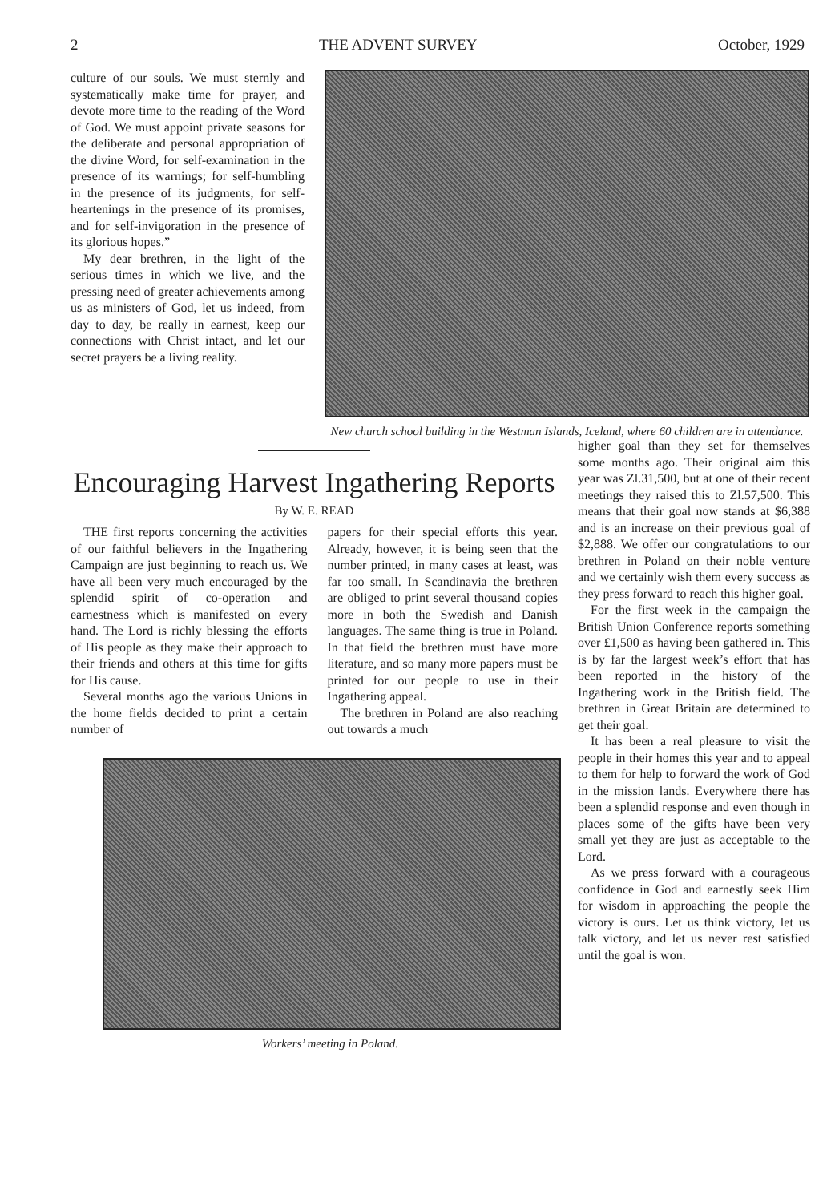2 THE ADVENT SURVEY October, 1929
culture of our souls. We must sternly and systematically make time for prayer, and devote more time to the reading of the Word of God. We must appoint private seasons for the deliberate and personal appropriation of the divine Word, for self-examination in the presence of its warnings; for self-humbling in the presence of its judgments, for self-heartenings in the presence of its promises, and for self-invigoration in the presence of its glorious hopes.”
My dear brethren, in the light of the serious times in which we live, and the pressing need of greater achievements among us as ministers of God, let us indeed, from day to day, be really in earnest, keep our connections with Christ intact, and let our secret prayers be a living reality.
New church school building in the Westman Islands, Iceland, where 60 children are in attendance.
Encouraging Harvest Ingathering Reports
By W. E. READ
THE first reports concerning the activities of our faithful believers in the Ingathering Campaign are just beginning to reach us. We have all been very much encouraged by the splendid spirit of co-operation and earnestness which is manifested on every hand. The Lord is richly blessing the efforts of His people as they make their approach to their friends and others at this time for gifts for His cause.
Several months ago the various Unions in the home fields decided to print a certain number of
papers for their special efforts this year. Already, however, it is being seen that the number printed, in many cases at least, was far too small. In Scandinavia the brethren are obliged to print several thousand copies more in both the Swedish and Danish languages. The same thing is true in Poland. In that field the brethren must have more literature, and so many more papers must be printed for our people to use in their Ingathering appeal.
The brethren in Poland are also reaching out towards a much
Workers’ meeting in Poland.
higher goal than they set for themselves some months ago. Their original aim this year was Zl.31,500, but at one of their recent meetings they raised this to Zl.57,500. This means that their goal now stands at $6,388 and is an increase on their previous goal of $2,888. We offer our congratulations to our brethren in Poland on their noble venture and we certainly wish them every success as they press forward to reach this higher goal.
For the first week in the campaign the British Union Conference reports something over £1,500 as having been gathered in. This is by far the largest week’s effort that has been reported in the history of the Ingathering work in the British field. The brethren in Great Britain are determined to get their goal.
It has been a real pleasure to visit the people in their homes this year and to appeal to them for help to forward the work of God in the mission lands. Everywhere there has been a splendid response and even though in places some of the gifts have been very small yet they are just as acceptable to the Lord.
As we press forward with a courageous confidence in God and earnestly seek Him for wisdom in approaching the people the victory is ours. Let us think victory, let us talk victory, and let us never rest satisfied until the goal is won.